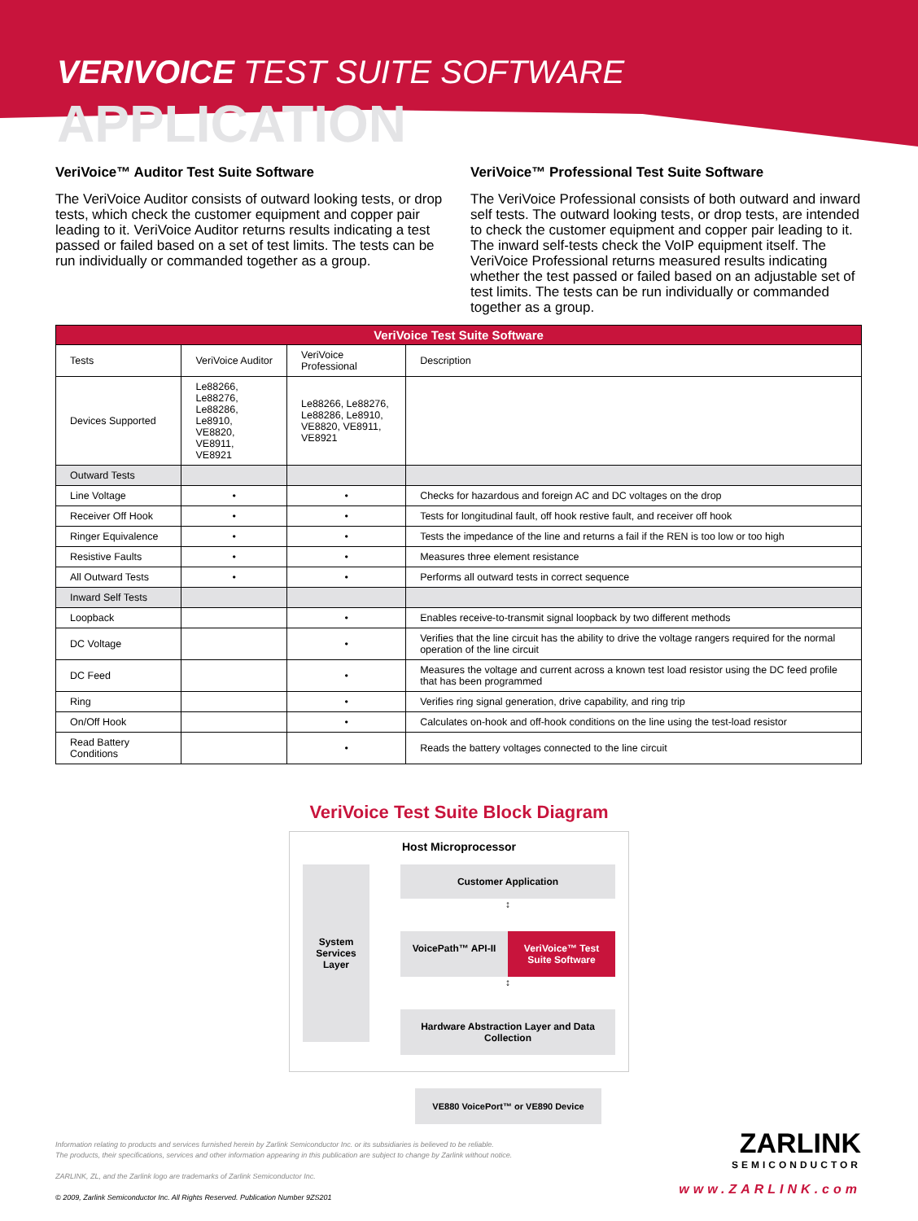VERIVOICE TEST SUITE SOFTWARE
APPLICATION
VeriVoice™ Auditor Test Suite Software
The VeriVoice Auditor consists of outward looking tests, or drop tests, which check the customer equipment and copper pair leading to it. VeriVoice Auditor returns results indicating a test passed or failed based on a set of test limits. The tests can be run individually or commanded together as a group.
VeriVoice™ Professional Test Suite Software
The VeriVoice Professional consists of both outward and inward self tests. The outward looking tests, or drop tests, are intended to check the customer equipment and copper pair leading to it. The inward self-tests check the VoIP equipment itself. The VeriVoice Professional returns measured results indicating whether the test passed or failed based on an adjustable set of test limits. The tests can be run individually or commanded together as a group.
| VeriVoice Test Suite Software | | | |
| --- | --- | --- | --- |
| Tests | VeriVoice Auditor | VeriVoice Professional | Description |
| Devices Supported | Le88266, Le88276, Le88286, Le8910, VE8820, VE8911, VE8921 | Le88266, Le88276, Le88286, Le8910, VE8820, VE8911, VE8921 | |
| Outward Tests | | | |
| Line Voltage | • | • | Checks for hazardous and foreign AC and DC voltages on the drop |
| Receiver Off Hook | • | • | Tests for longitudinal fault, off hook restive fault, and receiver off hook |
| Ringer Equivalence | • | • | Tests the impedance of the line and returns a fail if the REN is too low or too high |
| Resistive Faults | • | • | Measures three element resistance |
| All Outward Tests | • | • | Performs all outward tests in correct sequence |
| Inward Self Tests | | | |
| Loopback | | • | Enables receive-to-transmit signal loopback by two different methods |
| DC Voltage | | • | Verifies that the line circuit has the ability to drive the voltage rangers required for the normal operation of the line circuit |
| DC Feed | | • | Measures the voltage and current across a known test load resistor using the DC feed profile that has been programmed |
| Ring | | • | Verifies ring signal generation, drive capability, and ring trip |
| On/Off Hook | | • | Calculates on-hook and off-hook conditions on the line using the test-load resistor |
| Read Battery Conditions | | • | Reads the battery voltages connected to the line circuit |
VeriVoice Test Suite Block Diagram
Host Microprocessor
System Services Layer
Customer Application
↕
VoicePath™ API-II VeriVoice™ Test Suite Software
↕
Hardware Abstraction Layer and Data Collection
VE880 VoicePort™ or VE890 Device
Information relating to products and services furnished herein by Zarlink Semiconductor Inc. or its subsidiaries is believed to be reliable.
The products, their specifications, services and other information appearing in this publication are subject to change by Zarlink without notice.
ZARLINK, ZL, and the Zarlink logo are trademarks of Zarlink Semiconductor Inc.
© 2009, Zarlink Semiconductor Inc. All Rights Reserved. Publication Number 9ZS201
ZARLINK
SEMICONDUCTOR
www.ZARLINK.com